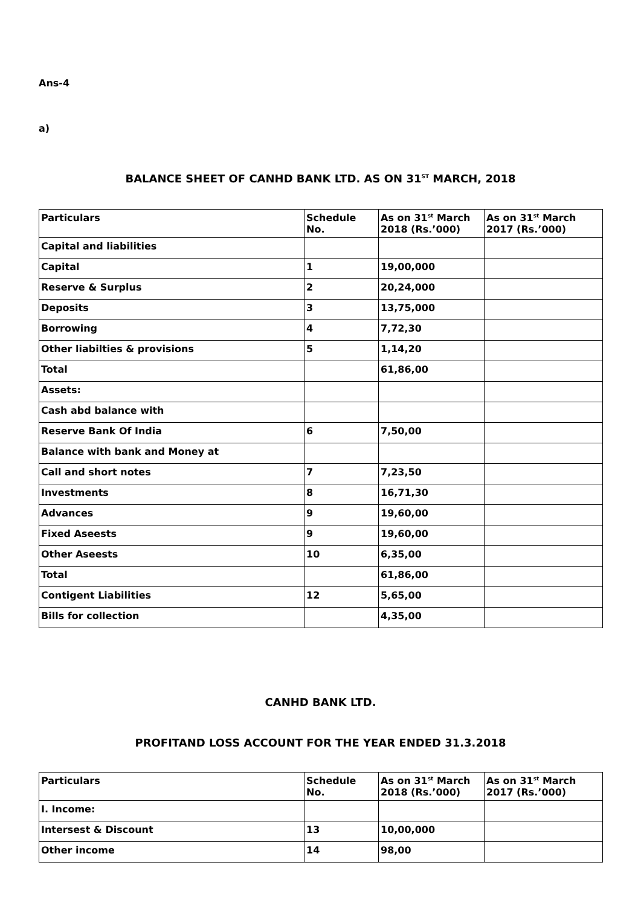Ans-4
a)
BALANCE SHEET OF CANHD BANK LTD. AS ON 31<sup>ST</sup> MARCH, 2018
| Particulars | Schedule No. | As on 31<sup>st</sup> March 2018 (Rs.’000) | As on 31<sup>st</sup> March 2017 (Rs.’000) |
| --- | --- | --- | --- |
| Capital and liabilities | | | |
| Capital | 1 | 19,00,000 | |
| Reserve & Surplus | 2 | 20,24,000 | |
| Deposits | 3 | 13,75,000 | |
| Borrowing | 4 | 7,72,30 | |
| Other liabilties & provisions | 5 | 1,14,20 | |
| Total | | 61,86,00 | |
| Assets: | | | |
| Cash abd balance with | | | |
| Reserve Bank Of India | 6 | 7,50,00 | |
| Balance with bank and Money at | | | |
| Call and short notes | 7 | 7,23,50 | |
| Investments | 8 | 16,71,30 | |
| Advances | 9 | 19,60,00 | |
| Fixed Aseests | 9 | 19,60,00 | |
| Other Aseests | 10 | 6,35,00 | |
| Total | | 61,86,00 | |
| Contigent Liabilities | 12 | 5,65,00 | |
| Bills for collection | | 4,35,00 | |
CANHD BANK LTD.
PROFITAND LOSS ACCOUNT FOR THE YEAR ENDED 31.3.2018
| Particulars | Schedule No. | As on 31<sup>st</sup> March 2018 (Rs.’000) | As on 31<sup>st</sup> March 2017 (Rs.’000) |
| --- | --- | --- | --- |
| I. Income: | | | |
| Intersest & Discount | 13 | 10,00,000 | |
| Other income | 14 | 98,00 | |